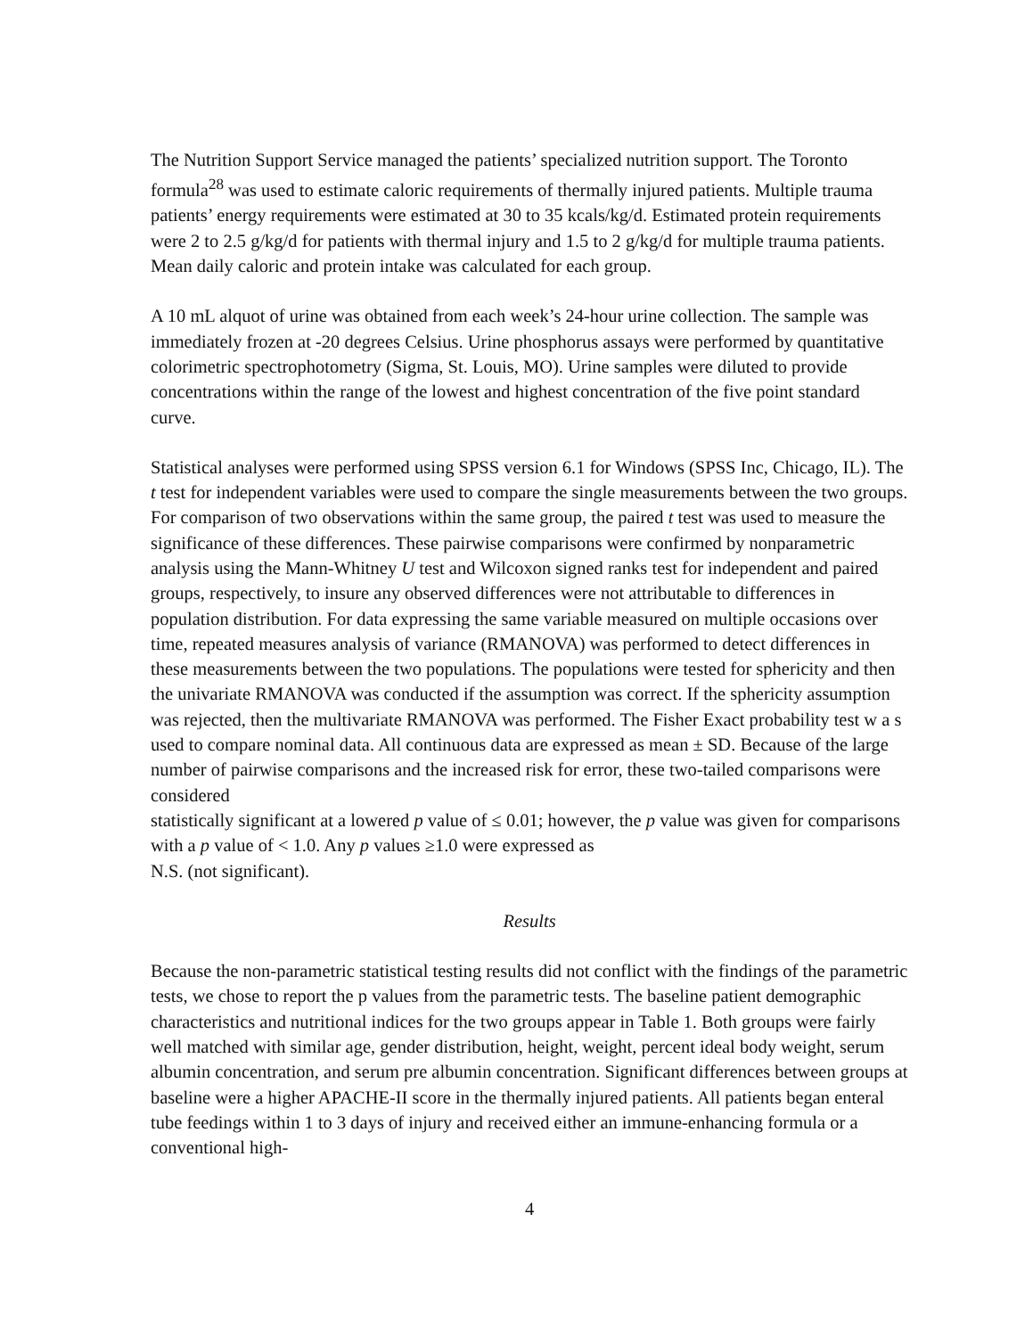The Nutrition Support Service managed the patients’ specialized nutrition support. The Toronto formula<sup>28</sup> was used to estimate caloric requirements of thermally injured patients. Multiple trauma patients’ energy requirements were estimated at 30 to 35 kcals/kg/d. Estimated protein requirements were 2 to 2.5 g/kg/d for patients with thermal injury and 1.5 to 2 g/kg/d for multiple trauma patients. Mean daily caloric and protein intake was calculated for each group.
A 10 mL alquot of urine was obtained from each week’s 24-hour urine collection. The sample was immediately frozen at -20 degrees Celsius. Urine phosphorus assays were performed by quantitative colorimetric spectrophotometry (Sigma, St. Louis, MO). Urine samples were diluted to provide concentrations within the range of the lowest and highest concentration of the five point standard curve.
Statistical analyses were performed using SPSS version 6.1 for Windows (SPSS Inc, Chicago, IL). The t test for independent variables were used to compare the single measurements between the two groups. For comparison of two observations within the same group, the paired t test was used to measure the significance of these differences. These pairwise comparisons were confirmed by nonparametric analysis using the Mann-Whitney U test and Wilcoxon signed ranks test for independent and paired groups, respectively, to insure any observed differences were not attributable to differences in population distribution. For data expressing the same variable measured on multiple occasions over time, repeated measures analysis of variance (RMANOVA) was performed to detect differences in these measurements between the two populations. The populations were tested for sphericity and then the univariate RMANOVA was conducted if the assumption was correct. If the sphericity assumption was rejected, then the multivariate RMANOVA was performed. The Fisher Exact probability test w a s used to compare nominal data. All continuous data are expressed as mean ± SD. Because of the large number of pairwise comparisons and the increased risk for error, these two-tailed comparisons were considered
statistically significant at a lowered p value of ≤ 0.01; however, the p value was given for comparisons with a p value of < 1.0. Any p values ≥1.0 were expressed as
N.S. (not significant).
Results
Because the non-parametric statistical testing results did not conflict with the findings of the parametric tests, we chose to report the p values from the parametric tests. The baseline patient demographic characteristics and nutritional indices for the two groups appear in Table 1. Both groups were fairly well matched with similar age, gender distribution, height, weight, percent ideal body weight, serum albumin concentration, and serum pre albumin concentration. Significant differences between groups at baseline were a higher APACHE-II score in the thermally injured patients. All patients began enteral tube feedings within 1 to 3 days of injury and received either an immune-enhancing formula or a conventional high-
4